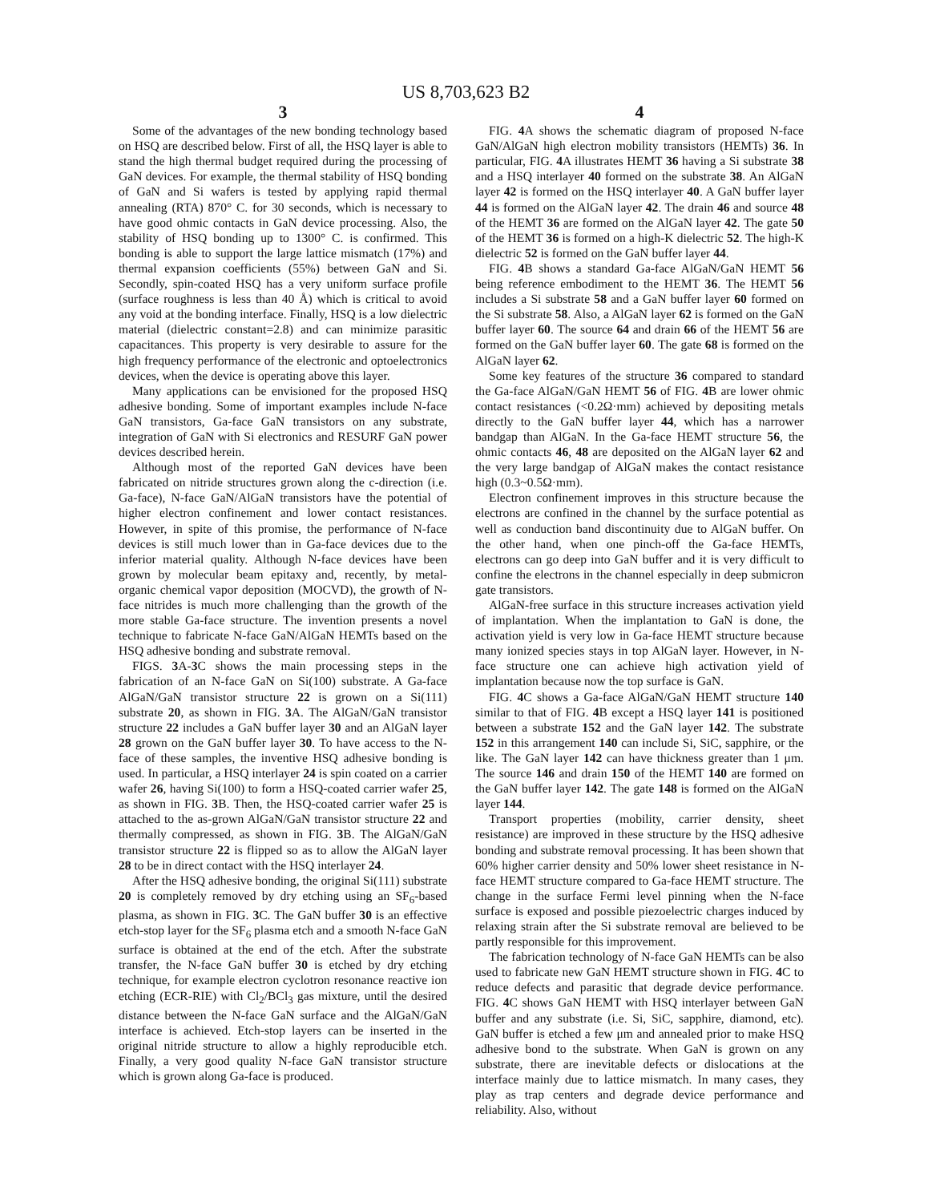US 8,703,623 B2
3
Some of the advantages of the new bonding technology based on HSQ are described below. First of all, the HSQ layer is able to stand the high thermal budget required during the processing of GaN devices. For example, the thermal stability of HSQ bonding of GaN and Si wafers is tested by applying rapid thermal annealing (RTA) 870° C. for 30 seconds, which is necessary to have good ohmic contacts in GaN device processing. Also, the stability of HSQ bonding up to 1300° C. is confirmed. This bonding is able to support the large lattice mismatch (17%) and thermal expansion coefficients (55%) between GaN and Si. Secondly, spin-coated HSQ has a very uniform surface profile (surface roughness is less than 40 Å) which is critical to avoid any void at the bonding interface. Finally, HSQ is a low dielectric material (dielectric constant=2.8) and can minimize parasitic capacitances. This property is very desirable to assure for the high frequency performance of the electronic and optoelectronics devices, when the device is operating above this layer.
Many applications can be envisioned for the proposed HSQ adhesive bonding. Some of important examples include N-face GaN transistors, Ga-face GaN transistors on any substrate, integration of GaN with Si electronics and RESURF GaN power devices described herein.
Although most of the reported GaN devices have been fabricated on nitride structures grown along the c-direction (i.e. Ga-face), N-face GaN/AlGaN transistors have the potential of higher electron confinement and lower contact resistances. However, in spite of this promise, the performance of N-face devices is still much lower than in Ga-face devices due to the inferior material quality. Although N-face devices have been grown by molecular beam epitaxy and, recently, by metal-organic chemical vapor deposition (MOCVD), the growth of N-face nitrides is much more challenging than the growth of the more stable Ga-face structure. The invention presents a novel technique to fabricate N-face GaN/AlGaN HEMTs based on the HSQ adhesive bonding and substrate removal.
FIGS. 3 A-3 C shows the main processing steps in the fabrication of an N-face GaN on Si(100) substrate. A Ga-face AlGaN/GaN transistor structure 22 is grown on a Si(111) substrate 20, as shown in FIG. 3 A. The AlGaN/GaN transistor structure 22 includes a GaN buffer layer 30 and an AlGaN layer 28 grown on the GaN buffer layer 30. To have access to the N-face of these samples, the inventive HSQ adhesive bonding is used. In particular, a HSQ interlayer 24 is spin coated on a carrier wafer 26, having Si(100) to form a HSQ-coated carrier wafer 25, as shown in FIG. 3 B. Then, the HSQ-coated carrier wafer 25 is attached to the as-grown AlGaN/GaN transistor structure 22 and thermally compressed, as shown in FIG. 3 B. The AlGaN/GaN transistor structure 22 is flipped so as to allow the AlGaN layer 28 to be in direct contact with the HSQ interlayer 24.
After the HSQ adhesive bonding, the original Si(111) substrate 20 is completely removed by dry etching using an SF<sub>6</sub>-based plasma, as shown in FIG. 3 C. The GaN buffer 30 is an effective etch-stop layer for the SF<sub>6</sub> plasma etch and a smooth N-face GaN surface is obtained at the end of the etch. After the substrate transfer, the N-face GaN buffer 30 is etched by dry etching technique, for example electron cyclotron resonance reactive ion etching (ECR-RIE) with Cl<sub>2</sub>/BCl<sub>3</sub> gas mixture, until the desired distance between the N-face GaN surface and the AlGaN/GaN interface is achieved. Etch-stop layers can be inserted in the original nitride structure to allow a highly reproducible etch. Finally, a very good quality N-face GaN transistor structure which is grown along Ga-face is produced.
4
FIG. 4 A shows the schematic diagram of proposed N-face GaN/AlGaN high electron mobility transistors (HEMTs) 36. In particular, FIG. 4 A illustrates HEMT 36 having a Si substrate 38 and a HSQ interlayer 40 formed on the substrate 38. An AlGaN layer 42 is formed on the HSQ interlayer 40. A GaN buffer layer 44 is formed on the AlGaN layer 42. The drain 46 and source 48 of the HEMT 36 are formed on the AlGaN layer 42. The gate 50 of the HEMT 36 is formed on a high-K dielectric 52. The high-K dielectric 52 is formed on the GaN buffer layer 44.
FIG. 4 B shows a standard Ga-face AlGaN/GaN HEMT 56 being reference embodiment to the HEMT 36. The HEMT 56 includes a Si substrate 58 and a GaN buffer layer 60 formed on the Si substrate 58. Also, a AlGaN layer 62 is formed on the GaN buffer layer 60. The source 64 and drain 66 of the HEMT 56 are formed on the GaN buffer layer 60. The gate 68 is formed on the AlGaN layer 62.
Some key features of the structure 36 compared to standard the Ga-face AlGaN/GaN HEMT 56 of FIG. 4 B are lower ohmic contact resistances (<0.2Ω·mm) achieved by depositing metals directly to the GaN buffer layer 44, which has a narrower bandgap than AlGaN. In the Ga-face HEMT structure 56, the ohmic contacts 46, 48 are deposited on the AlGaN layer 62 and the very large bandgap of AlGaN makes the contact resistance high (0.3~0.5Ω·mm).
Electron confinement improves in this structure because the electrons are confined in the channel by the surface potential as well as conduction band discontinuity due to AlGaN buffer. On the other hand, when one pinch-off the Ga-face HEMTs, electrons can go deep into GaN buffer and it is very difficult to confine the electrons in the channel especially in deep submicron gate transistors.
AlGaN-free surface in this structure increases activation yield of implantation. When the implantation to GaN is done, the activation yield is very low in Ga-face HEMT structure because many ionized species stays in top AlGaN layer. However, in N-face structure one can achieve high activation yield of implantation because now the top surface is GaN.
FIG. 4 C shows a Ga-face AlGaN/GaN HEMT structure 140 similar to that of FIG. 4 B except a HSQ layer 141 is positioned between a substrate 152 and the GaN layer 142. The substrate 152 in this arrangement 140 can include Si, SiC, sapphire, or the like. The GaN layer 142 can have thickness greater than 1 μm. The source 146 and drain 150 of the HEMT 140 are formed on the GaN buffer layer 142. The gate 148 is formed on the AlGaN layer 144.
Transport properties (mobility, carrier density, sheet resistance) are improved in these structure by the HSQ adhesive bonding and substrate removal processing. It has been shown that 60% higher carrier density and 50% lower sheet resistance in N-face HEMT structure compared to Ga-face HEMT structure. The change in the surface Fermi level pinning when the N-face surface is exposed and possible piezoelectric charges induced by relaxing strain after the Si substrate removal are believed to be partly responsible for this improvement.
The fabrication technology of N-face GaN HEMTs can be also used to fabricate new GaN HEMT structure shown in FIG. 4 C to reduce defects and parasitic that degrade device performance. FIG. 4 C shows GaN HEMT with HSQ interlayer between GaN buffer and any substrate (i.e. Si, SiC, sapphire, diamond, etc). GaN buffer is etched a few μm and annealed prior to make HSQ adhesive bond to the substrate. When GaN is grown on any substrate, there are inevitable defects or dislocations at the interface mainly due to lattice mismatch. In many cases, they play as trap centers and degrade device performance and reliability. Also, without